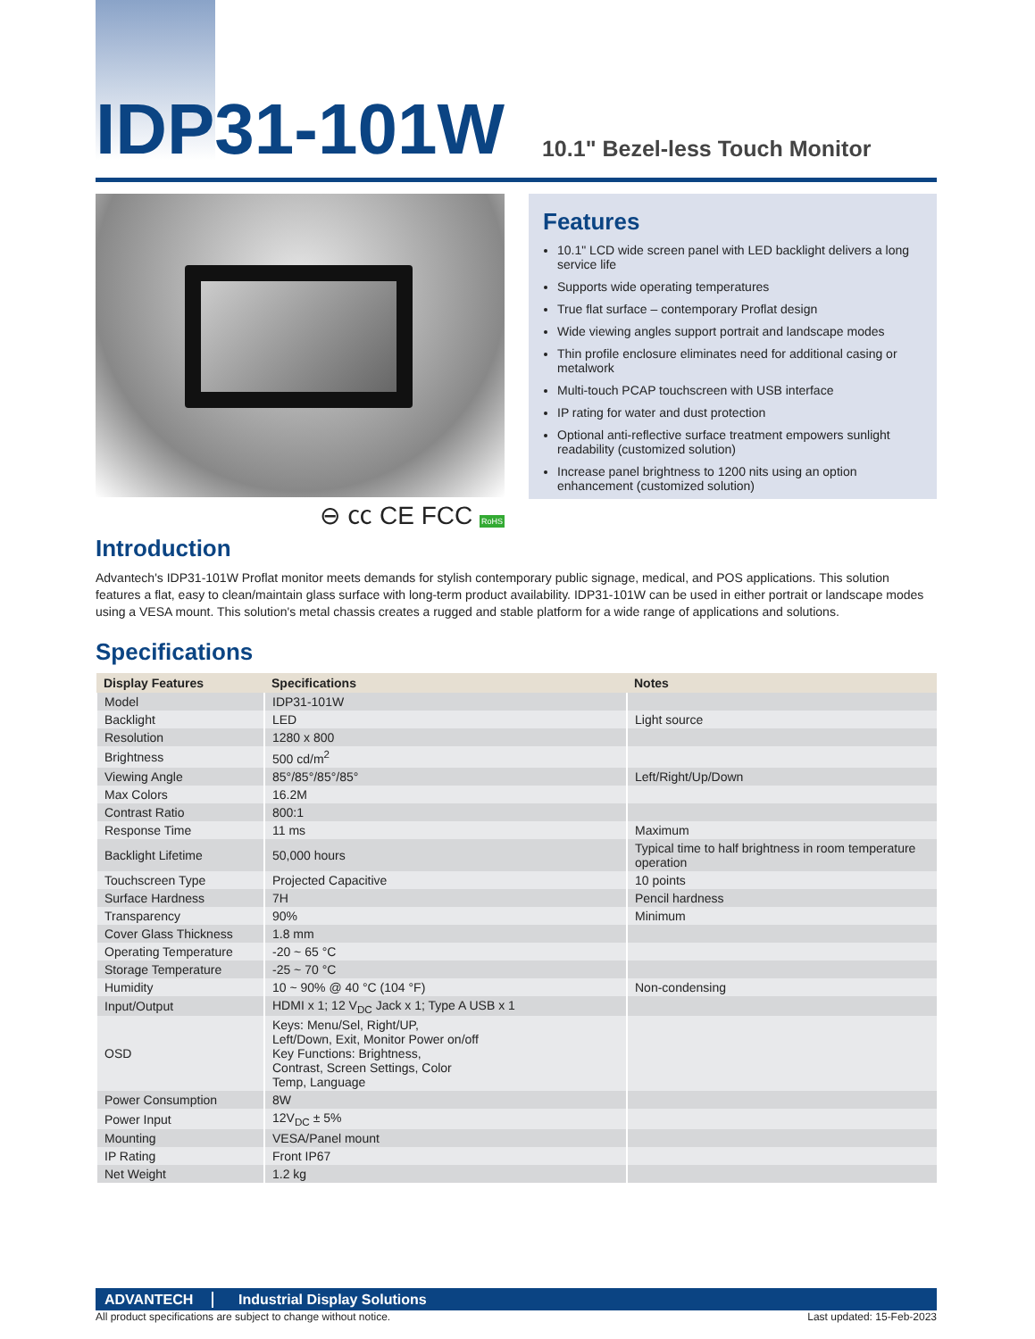IDP31-101W
10.1" Bezel-less Touch Monitor
⊖ ㏄ CE FCC RoHS
Features
10.1" LCD wide screen panel with LED backlight delivers a long service life
Supports wide operating temperatures
True flat surface – contemporary Proflat design
Wide viewing angles support portrait and landscape modes
Thin profile enclosure eliminates need for additional casing or metalwork
Multi-touch PCAP touchscreen with USB interface
IP rating for water and dust protection
Optional anti-reflective surface treatment empowers sunlight readability (customized solution)
Increase panel brightness to 1200 nits using an option enhancement (customized solution)
Introduction
Advantech's IDP31-101W Proflat monitor meets demands for stylish contemporary public signage, medical, and POS applications. This solution features a flat, easy to clean/maintain glass surface with long-term product availability. IDP31-101W can be used in either portrait or landscape modes using a VESA mount. This solution's metal chassis creates a rugged and stable platform for a wide range of applications and solutions.
Specifications
| Display Features | Specifications | Notes |
| --- | --- | --- |
| Model | IDP31-101W | |
| Backlight | LED | Light source |
| Resolution | 1280 x 800 | |
| Brightness | 500 cd/m<sup>2</sup> | |
| Viewing Angle | 85°/85°/85°/85° | Left/Right/Up/Down |
| Max Colors | 16.2M | |
| Contrast Ratio | 800:1 | |
| Response Time | 11 ms | Maximum |
| Backlight Lifetime | 50,000 hours | Typical time to half brightness in room temperature operation |
| Touchscreen Type | Projected Capacitive | 10 points |
| Surface Hardness | 7H | Pencil hardness |
| Transparency | 90% | Minimum |
| Cover Glass Thickness | 1.8 mm | |
| Operating Temperature | -20 ~ 65 °C | |
| Storage Temperature | -25 ~ 70 °C | |
| Humidity | 10 ~ 90% @ 40 °C (104 °F) | Non-condensing |
| Input/Output | HDMI x 1; 12 V<sub>DC</sub> Jack x 1; Type A USB x 1 | |
| OSD | Keys: Menu/Sel, Right/UP, Left/Down, Exit, Monitor Power on/off Key Functions: Brightness, Contrast, Screen Settings, Color Temp, Language | |
| Power Consumption | 8W | |
| Power Input | 12V<sub>DC</sub> ± 5% | |
| Mounting | VESA/Panel mount | |
| IP Rating | Front IP67 | |
| Net Weight | 1.2 kg | |
ADVANTECH Industrial Display Solutions
All product specifications are subject to change without notice. Last updated: 15-Feb-2023